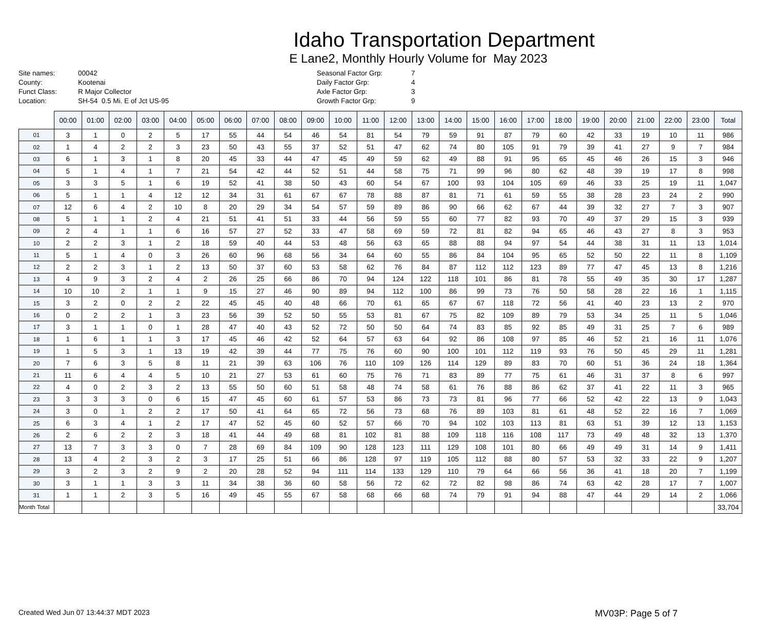Idaho Transportation Department
E Lane2, Monthly Hourly Volume for May 2023
Site names:
County:
Funct Class:
Location:
00042
Kootenai
R Major Collector
SH-54 0.5 Mi. E of Jct US-95
Seasonal Factor Grp:
Daily Factor Grp:
Axle Factor Grp:
Growth Factor Grp:
7
4
3
9
| | 00:00 | 01:00 | 02:00 | 03:00 | 04:00 | 05:00 | 06:00 | 07:00 | 08:00 | 09:00 | 10:00 | 11:00 | 12:00 | 13:00 | 14:00 | 15:00 | 16:00 | 17:00 | 18:00 | 19:00 | 20:00 | 21:00 | 22:00 | 23:00 | Total |
| --- | --- | --- | --- | --- | --- | --- | --- | --- | --- | --- | --- | --- | --- | --- | --- | --- | --- | --- | --- | --- | --- | --- | --- | --- | --- |
| 01 | 3 | 1 | 0 | 2 | 5 | 17 | 55 | 44 | 54 | 46 | 54 | 81 | 54 | 79 | 59 | 91 | 87 | 79 | 60 | 42 | 33 | 19 | 10 | 11 | 986 |
| 02 | 1 | 4 | 2 | 2 | 3 | 23 | 50 | 43 | 55 | 37 | 52 | 51 | 47 | 62 | 74 | 80 | 105 | 91 | 79 | 39 | 41 | 27 | 9 | 7 | 984 |
| 03 | 6 | 1 | 3 | 1 | 8 | 20 | 45 | 33 | 44 | 47 | 45 | 49 | 59 | 62 | 49 | 88 | 91 | 95 | 65 | 45 | 46 | 26 | 15 | 3 | 946 |
| 04 | 5 | 1 | 4 | 1 | 7 | 21 | 54 | 42 | 44 | 52 | 51 | 44 | 58 | 75 | 71 | 99 | 96 | 80 | 62 | 48 | 39 | 19 | 17 | 8 | 998 |
| 05 | 3 | 3 | 5 | 1 | 6 | 19 | 52 | 41 | 38 | 50 | 43 | 60 | 54 | 67 | 100 | 93 | 104 | 105 | 69 | 46 | 33 | 25 | 19 | 11 | 1,047 |
| 06 | 5 | 1 | 1 | 4 | 12 | 12 | 34 | 31 | 61 | 67 | 67 | 78 | 88 | 87 | 81 | 71 | 61 | 59 | 55 | 38 | 28 | 23 | 24 | 2 | 990 |
| 07 | 12 | 6 | 4 | 2 | 10 | 8 | 20 | 29 | 34 | 54 | 57 | 59 | 89 | 86 | 90 | 66 | 62 | 67 | 44 | 39 | 32 | 27 | 7 | 3 | 907 |
| 08 | 5 | 1 | 1 | 2 | 4 | 21 | 51 | 41 | 51 | 33 | 44 | 56 | 59 | 55 | 60 | 77 | 82 | 93 | 70 | 49 | 37 | 29 | 15 | 3 | 939 |
| 09 | 2 | 4 | 1 | 1 | 6 | 16 | 57 | 27 | 52 | 33 | 47 | 58 | 69 | 59 | 72 | 81 | 82 | 94 | 65 | 46 | 43 | 27 | 8 | 3 | 953 |
| 10 | 2 | 2 | 3 | 1 | 2 | 18 | 59 | 40 | 44 | 53 | 48 | 56 | 63 | 65 | 88 | 88 | 94 | 97 | 54 | 44 | 38 | 31 | 11 | 13 | 1,014 |
| 11 | 5 | 1 | 4 | 0 | 3 | 26 | 60 | 96 | 68 | 56 | 34 | 64 | 60 | 55 | 86 | 84 | 104 | 95 | 65 | 52 | 50 | 22 | 11 | 8 | 1,109 |
| 12 | 2 | 2 | 3 | 1 | 2 | 13 | 50 | 37 | 60 | 53 | 58 | 62 | 76 | 84 | 87 | 112 | 112 | 123 | 89 | 77 | 47 | 45 | 13 | 8 | 1,216 |
| 13 | 4 | 9 | 3 | 2 | 4 | 2 | 26 | 25 | 66 | 86 | 70 | 94 | 124 | 122 | 118 | 101 | 86 | 81 | 78 | 55 | 49 | 35 | 30 | 17 | 1,287 |
| 14 | 10 | 10 | 2 | 1 | 1 | 9 | 15 | 27 | 46 | 90 | 89 | 94 | 112 | 100 | 86 | 99 | 73 | 76 | 50 | 58 | 28 | 22 | 16 | 1 | 1,115 |
| 15 | 3 | 2 | 0 | 2 | 2 | 22 | 45 | 45 | 40 | 48 | 66 | 70 | 61 | 65 | 67 | 67 | 118 | 72 | 56 | 41 | 40 | 23 | 13 | 2 | 970 |
| 16 | 0 | 2 | 2 | 1 | 3 | 23 | 56 | 39 | 52 | 50 | 55 | 53 | 81 | 67 | 75 | 82 | 109 | 89 | 79 | 53 | 34 | 25 | 11 | 5 | 1,046 |
| 17 | 3 | 1 | 1 | 0 | 1 | 28 | 47 | 40 | 43 | 52 | 72 | 50 | 50 | 64 | 74 | 83 | 85 | 92 | 85 | 49 | 31 | 25 | 7 | 6 | 989 |
| 18 | 1 | 6 | 1 | 1 | 3 | 17 | 45 | 46 | 42 | 52 | 64 | 57 | 63 | 64 | 92 | 86 | 108 | 97 | 85 | 46 | 52 | 21 | 16 | 11 | 1,076 |
| 19 | 1 | 5 | 3 | 1 | 13 | 19 | 42 | 39 | 44 | 77 | 75 | 76 | 60 | 90 | 100 | 101 | 112 | 119 | 93 | 76 | 50 | 45 | 29 | 11 | 1,281 |
| 20 | 7 | 6 | 3 | 5 | 8 | 11 | 21 | 39 | 63 | 106 | 76 | 110 | 109 | 126 | 114 | 129 | 89 | 83 | 70 | 60 | 51 | 36 | 24 | 18 | 1,364 |
| 21 | 11 | 6 | 4 | 4 | 5 | 10 | 21 | 27 | 53 | 61 | 60 | 75 | 76 | 71 | 83 | 89 | 77 | 75 | 61 | 46 | 31 | 37 | 8 | 6 | 997 |
| 22 | 4 | 0 | 2 | 3 | 2 | 13 | 55 | 50 | 60 | 51 | 58 | 48 | 74 | 58 | 61 | 76 | 88 | 86 | 62 | 37 | 41 | 22 | 11 | 3 | 965 |
| 23 | 3 | 3 | 3 | 0 | 6 | 15 | 47 | 45 | 60 | 61 | 57 | 53 | 86 | 73 | 73 | 81 | 96 | 77 | 66 | 52 | 42 | 22 | 13 | 9 | 1,043 |
| 24 | 3 | 0 | 1 | 2 | 2 | 17 | 50 | 41 | 64 | 65 | 72 | 56 | 73 | 68 | 76 | 89 | 103 | 81 | 61 | 48 | 52 | 22 | 16 | 7 | 1,069 |
| 25 | 6 | 3 | 4 | 1 | 2 | 17 | 47 | 52 | 45 | 60 | 52 | 57 | 66 | 70 | 94 | 102 | 103 | 113 | 81 | 63 | 51 | 39 | 12 | 13 | 1,153 |
| 26 | 2 | 6 | 2 | 2 | 3 | 18 | 41 | 44 | 49 | 68 | 81 | 102 | 81 | 88 | 109 | 118 | 116 | 108 | 117 | 73 | 49 | 48 | 32 | 13 | 1,370 |
| 27 | 13 | 7 | 3 | 3 | 0 | 7 | 28 | 69 | 84 | 109 | 90 | 128 | 123 | 111 | 129 | 108 | 101 | 80 | 66 | 49 | 49 | 31 | 14 | 9 | 1,411 |
| 28 | 13 | 4 | 2 | 3 | 2 | 3 | 17 | 25 | 51 | 66 | 86 | 128 | 97 | 119 | 105 | 112 | 88 | 80 | 57 | 53 | 32 | 33 | 22 | 9 | 1,207 |
| 29 | 3 | 2 | 3 | 2 | 9 | 2 | 20 | 28 | 52 | 94 | 111 | 114 | 133 | 129 | 110 | 79 | 64 | 66 | 56 | 36 | 41 | 18 | 20 | 7 | 1,199 |
| 30 | 3 | 1 | 1 | 3 | 3 | 11 | 34 | 38 | 36 | 60 | 58 | 56 | 72 | 62 | 72 | 82 | 98 | 86 | 74 | 63 | 42 | 28 | 17 | 7 | 1,007 |
| 31 | 1 | 1 | 2 | 3 | 5 | 16 | 49 | 45 | 55 | 67 | 58 | 68 | 66 | 68 | 74 | 79 | 91 | 94 | 88 | 47 | 44 | 29 | 14 | 2 | 1,066 |
| Month Total | | | | | | | | | | | | | | | | | | | | | | | | | 33,704 |
Created Wed Jun 07 13:44:37 MDT 2023 MV03P: Page 5 of 7